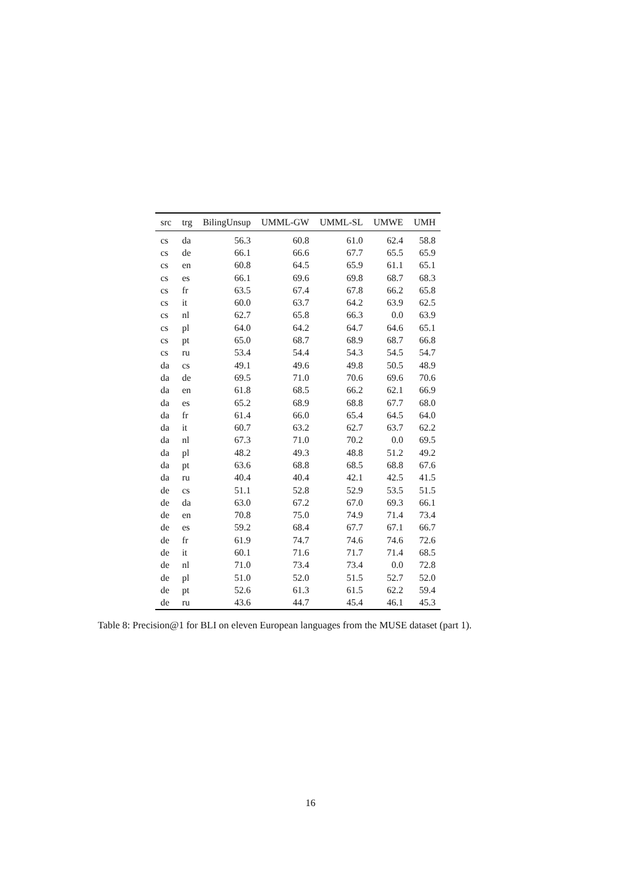| src | trg | BilingUnsup | UMML-GW | UMML-SL | UMWE | UMH |
| --- | --- | --- | --- | --- | --- | --- |
| cs | da | 56.3 | 60.8 | 61.0 | 62.4 | 58.8 |
| cs | de | 66.1 | 66.6 | 67.7 | 65.5 | 65.9 |
| cs | en | 60.8 | 64.5 | 65.9 | 61.1 | 65.1 |
| cs | es | 66.1 | 69.6 | 69.8 | 68.7 | 68.3 |
| cs | fr | 63.5 | 67.4 | 67.8 | 66.2 | 65.8 |
| cs | it | 60.0 | 63.7 | 64.2 | 63.9 | 62.5 |
| cs | nl | 62.7 | 65.8 | 66.3 | 0.0 | 63.9 |
| cs | pl | 64.0 | 64.2 | 64.7 | 64.6 | 65.1 |
| cs | pt | 65.0 | 68.7 | 68.9 | 68.7 | 66.8 |
| cs | ru | 53.4 | 54.4 | 54.3 | 54.5 | 54.7 |
| da | cs | 49.1 | 49.6 | 49.8 | 50.5 | 48.9 |
| da | de | 69.5 | 71.0 | 70.6 | 69.6 | 70.6 |
| da | en | 61.8 | 68.5 | 66.2 | 62.1 | 66.9 |
| da | es | 65.2 | 68.9 | 68.8 | 67.7 | 68.0 |
| da | fr | 61.4 | 66.0 | 65.4 | 64.5 | 64.0 |
| da | it | 60.7 | 63.2 | 62.7 | 63.7 | 62.2 |
| da | nl | 67.3 | 71.0 | 70.2 | 0.0 | 69.5 |
| da | pl | 48.2 | 49.3 | 48.8 | 51.2 | 49.2 |
| da | pt | 63.6 | 68.8 | 68.5 | 68.8 | 67.6 |
| da | ru | 40.4 | 40.4 | 42.1 | 42.5 | 41.5 |
| de | cs | 51.1 | 52.8 | 52.9 | 53.5 | 51.5 |
| de | da | 63.0 | 67.2 | 67.0 | 69.3 | 66.1 |
| de | en | 70.8 | 75.0 | 74.9 | 71.4 | 73.4 |
| de | es | 59.2 | 68.4 | 67.7 | 67.1 | 66.7 |
| de | fr | 61.9 | 74.7 | 74.6 | 74.6 | 72.6 |
| de | it | 60.1 | 71.6 | 71.7 | 71.4 | 68.5 |
| de | nl | 71.0 | 73.4 | 73.4 | 0.0 | 72.8 |
| de | pl | 51.0 | 52.0 | 51.5 | 52.7 | 52.0 |
| de | pt | 52.6 | 61.3 | 61.5 | 62.2 | 59.4 |
| de | ru | 43.6 | 44.7 | 45.4 | 46.1 | 45.3 |
Table 8: Precision@1 for BLI on eleven European languages from the MUSE dataset (part 1).
16